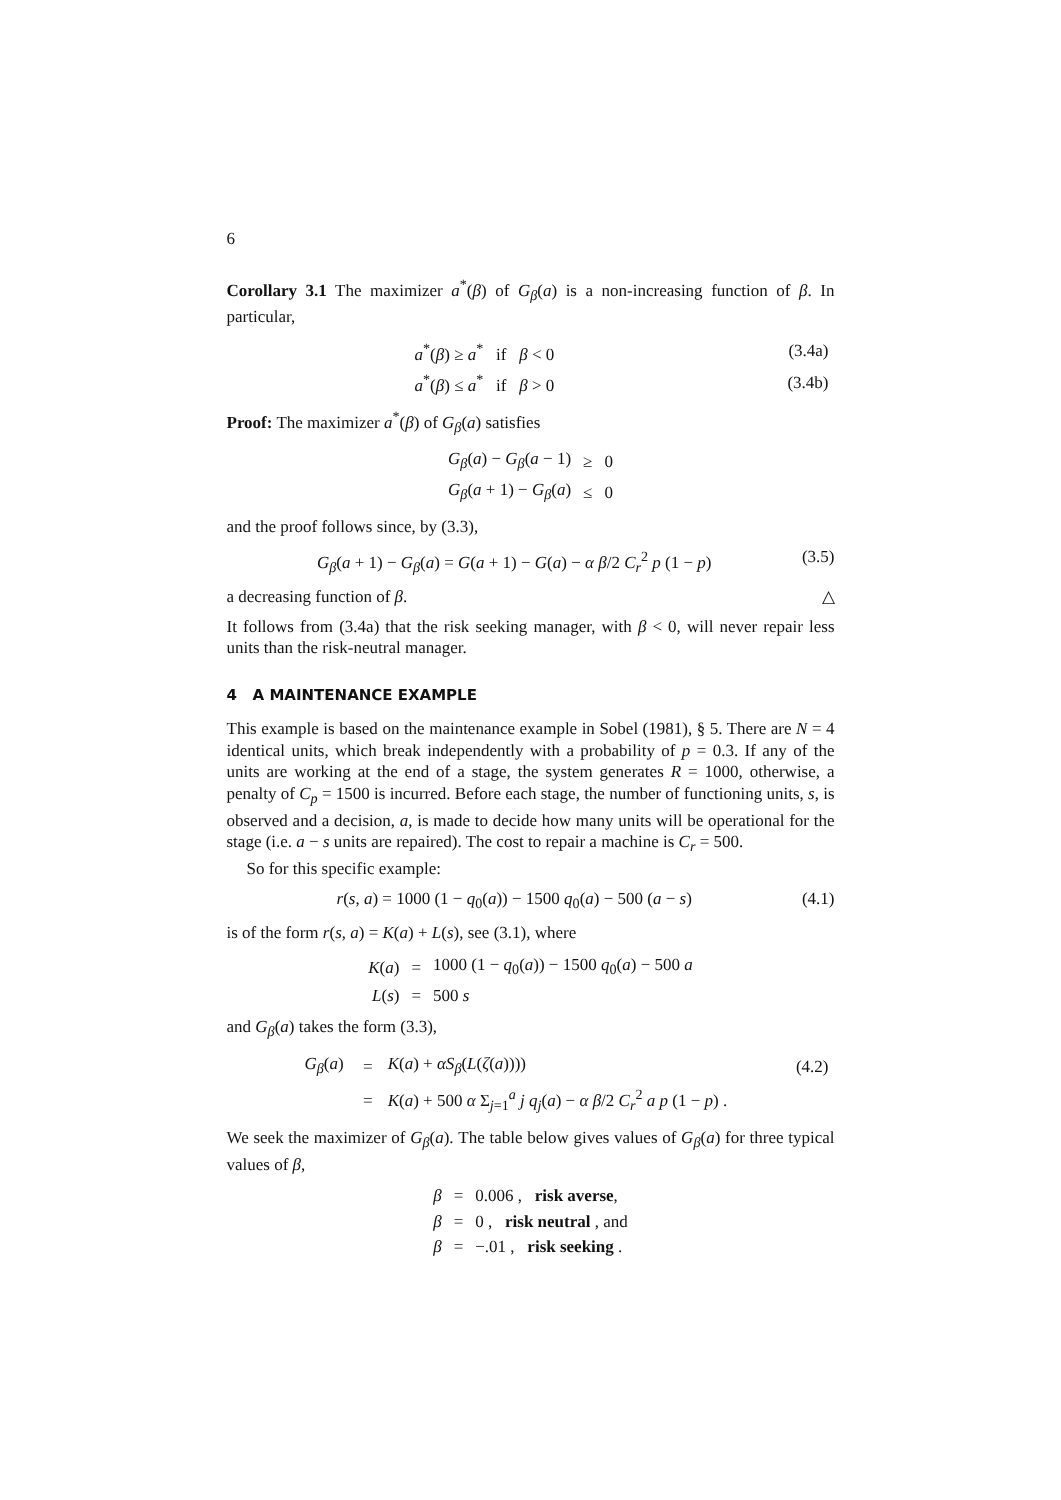6
Corollary 3.1 The maximizer a<sup>*</sup>(β) of G<sub>β</sub>(a) is a non-increasing function of β. In particular,
| | a<sup>*</sup>( β ) ≥ a<sup>*</sup> if β < 0 | (3.4a) |
| | a<sup>*</sup>( β ) ≤ a<sup>*</sup> if β > 0 | (3.4b) |
Proof: The maximizer a<sup>*</sup>(β) of G<sub>β</sub>(a) satisfies
| G<sub>β</sub>( a ) − G<sub>β</sub>( a − 1) | ≥ | 0 |
| G<sub>β</sub>( a + 1) − G<sub>β</sub>( a ) | ≤ | 0 |
and the proof follows since, by (3.3),
G<sub>β</sub>(a + 1) − G<sub>β</sub>(a) = G(a + 1) − G(a) − α β/2 C<sub>r</sub><sup>2</sup> p (1 − p) (3.5)
a decreasing function of β. △
It follows from (3.4a) that the risk seeking manager, with β < 0, will never repair less units than the risk-neutral manager.
4 A MAINTENANCE EXAMPLE
This example is based on the maintenance example in Sobel (1981), § 5. There are N = 4 identical units, which break independently with a probability of p = 0.3. If any of the units are working at the end of a stage, the system generates R = 1000, otherwise, a penalty of C<sub>p</sub> = 1500 is incurred. Before each stage, the number of functioning units, s, is observed and a decision, a, is made to decide how many units will be operational for the stage (i.e. a − s units are repaired). The cost to repair a machine is C<sub>r</sub> = 500.
So for this specific example:
r(s, a) = 1000 (1 − q<sub>0</sub>(a)) − 1500 q<sub>0</sub>(a) − 500 (a − s) (4.1)
is of the form r(s, a) = K(a) + L(s), see (3.1), where
| K ( a ) | = | 1000 (1 − q<sub>0</sub>( a )) − 1500 q<sub>0</sub>( a ) − 500 a |
| L ( s ) | = | 500 s |
and G<sub>β</sub>(a) takes the form (3.3),
| | G<sub>β</sub>( a ) | = | K ( a ) + αS<sub>β</sub>( L ( ζ ( a )))) | (4.2) |
| | | = | K ( a ) + 500 α Σ<sub>j=1</sub><sup>a</sup> j q<sub>j</sub>( a ) − α β /2 C<sub>r</sub><sup>2</sup> a p (1 − p ) . | |
We seek the maximizer of G<sub>β</sub>(a). The table below gives values of G<sub>β</sub>(a) for three typical values of β,
| β | = | 0.006 , risk averse , |
| β | = | 0 , risk neutral , and |
| β | = | −.01 , risk seeking . |